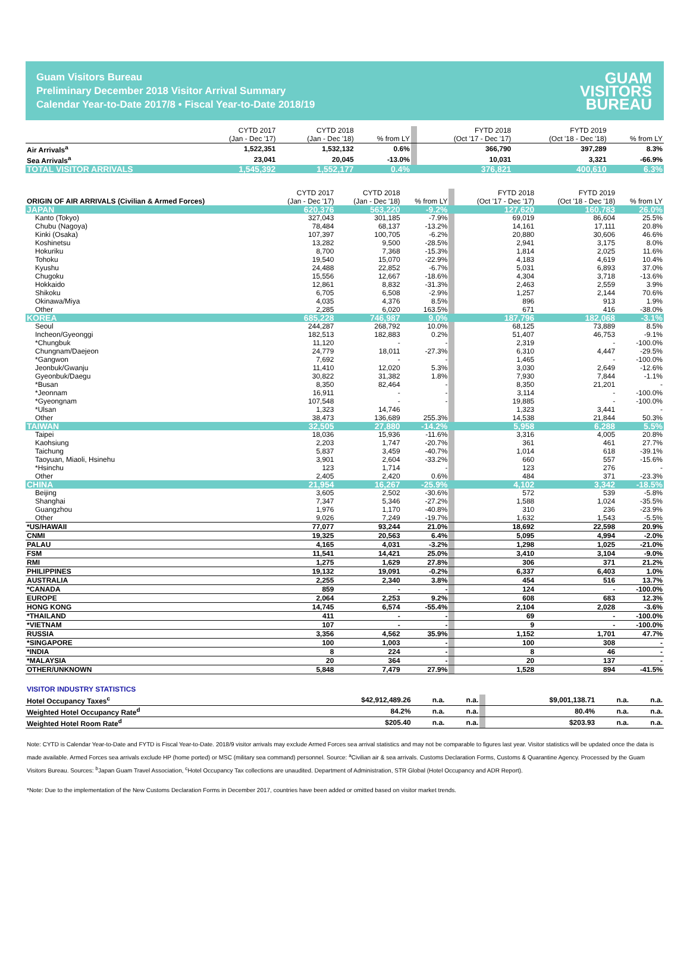Guam Visitors Bureau
Preliminary December 2018 Visitor Arrival Summary
Calendar Year-to-Date 2017/8 • Fiscal Year-to-Date 2018/19
GUAM
VISITORS
BUREAU
| | CYTD 2017 (Jan - Dec '17) | CYTD 2018 (Jan - Dec '18) | % from LY | | FYTD 2018 (Oct '17 - Dec '17) | FYTD 2019 (Oct '18 - Dec '18) | % from LY |
| Air Arrivals<sup>a</sup> | 1,522,351 | 1,532,132 | 0.6% | | 366,790 | 397,289 | 8.3% |
| Sea Arrivals<sup>a</sup> | 23,041 | 20,045 | -13.0% | | 10,031 | 3,321 | -66.9% |
| TOTAL VISITOR ARRIVALS | 1,545,392 | 1,552,177 | 0.4% | | 376,821 | 400,610 | 6.3% |
| ORIGIN OF AIR ARRIVALS (Civilian & Armed Forces) | CYTD 2017 (Jan - Dec '17) | CYTD 2018 (Jan - Dec '18) | % from LY | | FYTD 2018 (Oct '17 - Dec '17) | FYTD 2019 (Oct '18 - Dec '18) | % from LY |
| JAPAN | 620,376 | 563,220 | -9.2% | | 127,620 | 160,783 | 26.0% |
| Kanto (Tokyo) | 327,043 | 301,185 | -7.9% | | 69,019 | 86,604 | 25.5% |
| Chubu (Nagoya) | 78,484 | 68,137 | -13.2% | | 14,161 | 17,111 | 20.8% |
| Kinki (Osaka) | 107,397 | 100,705 | -6.2% | | 20,880 | 30,606 | 46.6% |
| Koshinetsu | 13,282 | 9,500 | -28.5% | | 2,941 | 3,175 | 8.0% |
| Hokuriku | 8,700 | 7,368 | -15.3% | | 1,814 | 2,025 | 11.6% |
| Tohoku | 19,540 | 15,070 | -22.9% | | 4,183 | 4,619 | 10.4% |
| Kyushu | 24,488 | 22,852 | -6.7% | | 5,031 | 6,893 | 37.0% |
| Chugoku | 15,556 | 12,667 | -18.6% | | 4,304 | 3,718 | -13.6% |
| Hokkaido | 12,861 | 8,832 | -31.3% | | 2,463 | 2,559 | 3.9% |
| Shikoku | 6,705 | 6,508 | -2.9% | | 1,257 | 2,144 | 70.6% |
| Okinawa/Miya | 4,035 | 4,376 | 8.5% | | 896 | 913 | 1.9% |
| Other | 2,285 | 6,020 | 163.5% | | 671 | 416 | -38.0% |
| KOREA | 685,228 | 746,987 | 9.0% | | 187,796 | 182,068 | -3.1% |
| Seoul | 244,287 | 268,792 | 10.0% | | 68,125 | 73,889 | 8.5% |
| Incheon/Gyeonggi | 182,513 | 182,883 | 0.2% | | 51,407 | 46,753 | -9.1% |
| *Chungbuk | 11,120 | - | - | | 2,319 | - | -100.0% |
| Chungnam/Daejeon | 24,779 | 18,011 | -27.3% | | 6,310 | 4,447 | -29.5% |
| *Gangwon | 7,692 | - | - | | 1,465 | - | -100.0% |
| Jeonbuk/Gwanju | 11,410 | 12,020 | 5.3% | | 3,030 | 2,649 | -12.6% |
| Gyeonbuk/Daegu | 30,822 | 31,382 | 1.8% | | 7,930 | 7,844 | -1.1% |
| *Busan | 8,350 | 82,464 | - | | 8,350 | 21,201 | - |
| *Jeonnam | 16,911 | - | - | | 3,114 | - | -100.0% |
| *Gyeongnam | 107,548 | - | - | | 19,885 | - | -100.0% |
| *Ulsan | 1,323 | 14,746 | | | 1,323 | 3,441 | - |
| Other | 38,473 | 136,689 | 255.3% | | 14,538 | 21,844 | 50.3% |
| TAIWAN | 32,505 | 27,880 | -14.2% | | 5,958 | 6,288 | 5.5% |
| Taipei | 18,036 | 15,936 | -11.6% | | 3,316 | 4,005 | 20.8% |
| Kaohsiung | 2,203 | 1,747 | -20.7% | | 361 | 461 | 27.7% |
| Taichung | 5,837 | 3,459 | -40.7% | | 1,014 | 618 | -39.1% |
| Taoyuan, Miaoli, Hsinehu | 3,901 | 2,604 | -33.2% | | 660 | 557 | -15.6% |
| *Hsinchu | 123 | 1,714 | - | | 123 | 276 | - |
| Other | 2,405 | 2,420 | 0.6% | | 484 | 371 | -23.3% |
| CHINA | 21,954 | 16,267 | -25.9% | | 4,102 | 3,342 | -18.5% |
| Beijing | 3,605 | 2,502 | -30.6% | | 572 | 539 | -5.8% |
| Shanghai | 7,347 | 5,346 | -27.2% | | 1,588 | 1,024 | -35.5% |
| Guangzhou | 1,976 | 1,170 | -40.8% | | 310 | 236 | -23.9% |
| Other | 9,026 | 7,249 | -19.7% | | 1,632 | 1,543 | -5.5% |
| *US/HAWAII | 77,077 | 93,244 | 21.0% | | 18,692 | 22,598 | 20.9% |
| CNMI | 19,325 | 20,563 | 6.4% | | 5,095 | 4,994 | -2.0% |
| PALAU | 4,165 | 4,031 | -3.2% | | 1,298 | 1,025 | -21.0% |
| FSM | 11,541 | 14,421 | 25.0% | | 3,410 | 3,104 | -9.0% |
| RMI | 1,275 | 1,629 | 27.8% | | 306 | 371 | 21.2% |
| PHILIPPINES | 19,132 | 19,091 | -0.2% | | 6,337 | 6,403 | 1.0% |
| AUSTRALIA | 2,255 | 2,340 | 3.8% | | 454 | 516 | 13.7% |
| *CANADA | 859 | - | - | | 124 | - | -100.0% |
| EUROPE | 2,064 | 2,253 | 9.2% | | 608 | 683 | 12.3% |
| HONG KONG | 14,745 | 6,574 | -55.4% | | 2,104 | 2,028 | -3.6% |
| *THAILAND | 411 | - | - | | 69 | - | -100.0% |
| *VIETNAM | 107 | - | - | | 9 | - | -100.0% |
| RUSSIA | 3,356 | 4,562 | 35.9% | | 1,152 | 1,701 | 47.7% |
| *SINGAPORE | 100 | 1,003 | - | | 100 | 308 | - |
| *INDIA | 8 | 224 | - | | 8 | 46 | - |
| *MALAYSIA | 20 | 364 | - | | 20 | 137 | - |
| OTHER/UNKNOWN | 5,848 | 7,479 | 27.9% | | 1,528 | 894 | -41.5% |
| VISITOR INDUSTRY STATISTICS | | | | | | | |
| Hotel Occupancy Taxes<sup>c</sup> | $42,912,489.26 | n.a. | n.a. | | $9,001,138.71 | n.a. | n.a. |
| Weighted Hotel Occupancy Rate<sup>d</sup> | 84.2% | n.a. | n.a. | | 80.4% | n.a. | n.a. |
| Weighted Hotel Room Rate<sup>d</sup> | $205.40 | n.a. | n.a. | | $203.93 | n.a. | n.a. |
Note: CYTD is Calendar Year-to-Date and FYTD is Fiscal Year-to-Date. 2018/9 visitor arrivals may exclude Armed Forces sea arrival statistics and may not be comparable to figures last year. Visitor statistics will be updated once the data is made available. Armed Forces sea arrivals exclude HP (home ported) or MSC (military sea command) personnel. Source: <sup>a</sup>Civilian air & sea arrivals. Customs Declaration Forms, Customs & Quarantine Agency. Processed by the Guam Visitors Bureau. Sources: <sup>b</sup>Japan Guam Travel Association, <sup>c</sup>Hotel Occupancy Tax collections are unaudited. Department of Administration, STR Global (Hotel Occupancy and ADR Report).
*Note: Due to the implementation of the New Customs Declaration Forms in December 2017, countries have been added or omitted based on visitor market trends.